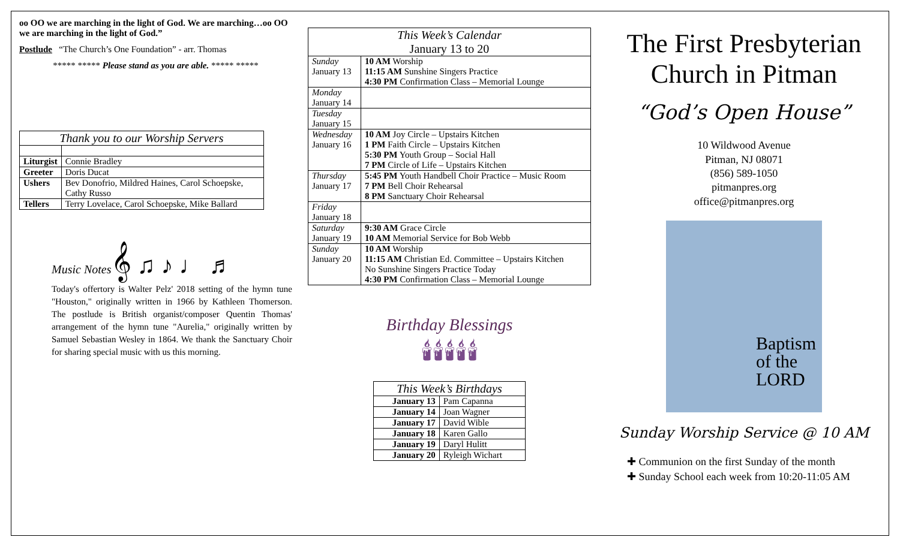oo OO we are marching in the light of God. We are marching…oo OO we are marching in the light of God.”
Postlude “The Church’s One Foundation” - arr. Thomas
***** ***** Please stand as you are able. ***** *****
| Thank you to our Worship Servers | |
| --- | --- |
| Liturgist | Connie Bradley |
| Greeter | Doris Ducat |
| Ushers | Bev Donofrio, Mildred Haines, Carol Schoepske, Cathy Russo |
| Tellers | Terry Lovelace, Carol Schoepske, Mike Ballard |
Music Notes 𝄞 ♫ ♪ ♩ ♬
Today's offertory is Walter Pelz' 2018 setting of the hymn tune "Houston," originally written in 1966 by Kathleen Thomerson. The postlude is British organist/composer Quentin Thomas' arrangement of the hymn tune "Aurelia," originally written by Samuel Sebastian Wesley in 1864. We thank the Sanctuary Choir for sharing special music with us this morning.
| This Week’s Calendar January 13 to 20 | |
| --- | --- |
| Sunday January 13 | 10 AM Worship 11:15 AM Sunshine Singers Practice 4:30 PM Confirmation Class – Memorial Lounge |
| Monday January 14 | |
| Tuesday January 15 | |
| Wednesday January 16 | 10 AM Joy Circle – Upstairs Kitchen 1 PM Faith Circle – Upstairs Kitchen 5:30 PM Youth Group – Social Hall 7 PM Circle of Life – Upstairs Kitchen |
| Thursday January 17 | 5:45 PM Youth Handbell Choir Practice – Music Room 7 PM Bell Choir Rehearsal 8 PM Sanctuary Choir Rehearsal |
| Friday January 18 | |
| Saturday January 19 | 9:30 AM Grace Circle 10 AM Memorial Service for Bob Webb |
| Sunday January 20 | 10 AM Worship 11:15 AM Christian Ed. Committee – Upstairs Kitchen No Sunshine Singers Practice Today 4:30 PM Confirmation Class – Memorial Lounge |
Birthday Blessings
🕯🕯🕯🕯🕯
| This Week’s Birthdays | |
| --- | --- |
| January 13 | Pam Capanna |
| January 14 | Joan Wagner |
| January 17 | David Wible |
| January 18 | Karen Gallo |
| January 19 | Daryl Hulitt |
| January 20 | Ryleigh Wichart |
The First Presbyterian Church in Pitman
“God’s Open House”
10 Wildwood Avenue
Pitman, NJ 08071
(856) 589-1050
pitmanpres.org
office@pitmanpres.org
Baptism
of the
LORD
Sunday Worship Service @ 10 AM
✚ Communion on the first Sunday of the month
✚ Sunday School each week from 10:20-11:05 AM